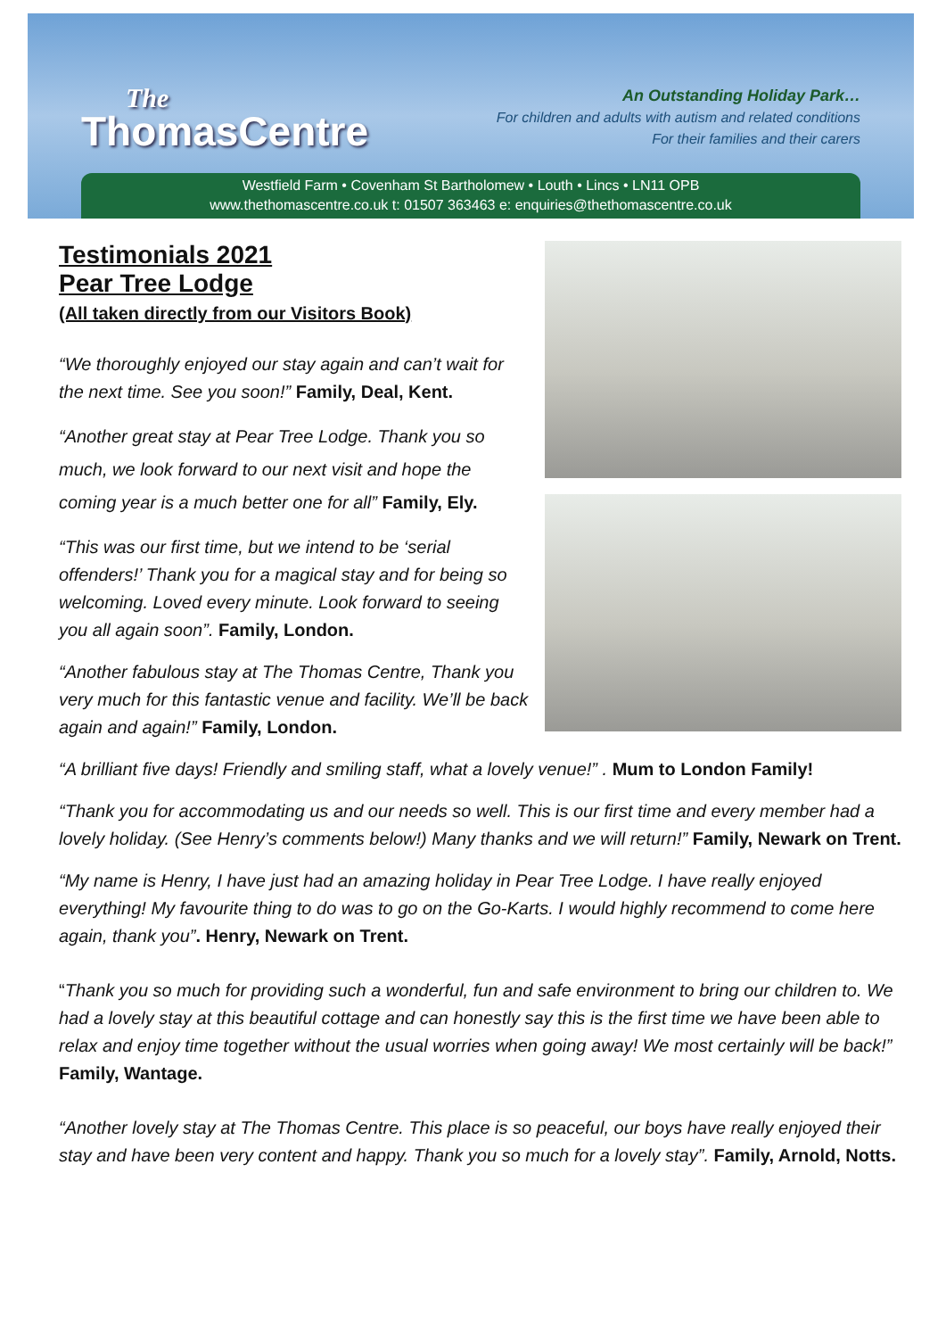The
ThomasCentre
An Outstanding Holiday Park…
For children and adults with autism and related conditions
For their families and their carers
Westfield Farm • Covenham St Bartholomew • Louth • Lincs • LN11 OPB
www.thethomascentre.co.uk t: 01507 363463 e: enquiries@thethomascentre.co.uk
Testimonials 2021
Pear Tree Lodge
(All taken directly from our Visitors Book)
“We thoroughly enjoyed our stay again and can’t wait for the next time. See you soon!” Family, Deal, Kent.
“Another great stay at Pear Tree Lodge. Thank you so much, we look forward to our next visit and hope the coming year is a much better one for all” Family, Ely.
“This was our first time, but we intend to be ‘serial offenders!’ Thank you for a magical stay and for being so welcoming. Loved every minute. Look forward to seeing you all again soon”. Family, London.
“Another fabulous stay at The Thomas Centre, Thank you very much for this fantastic venue and facility. We’ll be back again and again!” Family, London.
“A brilliant five days! Friendly and smiling staff, what a lovely venue!” . Mum to London Family!
“Thank you for accommodating us and our needs so well. This is our first time and every member had a lovely holiday. (See Henry’s comments below!) Many thanks and we will return!” Family, Newark on Trent.
“My name is Henry, I have just had an amazing holiday in Pear Tree Lodge. I have really enjoyed everything! My favourite thing to do was to go on the Go-Karts. I would highly recommend to come here again, thank you”. Henry, Newark on Trent.
“Thank you so much for providing such a wonderful, fun and safe environment to bring our children to. We had a lovely stay at this beautiful cottage and can honestly say this is the first time we have been able to relax and enjoy time together without the usual worries when going away! We most certainly will be back!” Family, Wantage.
“Another lovely stay at The Thomas Centre. This place is so peaceful, our boys have really enjoyed their stay and have been very content and happy. Thank you so much for a lovely stay”. Family, Arnold, Notts.